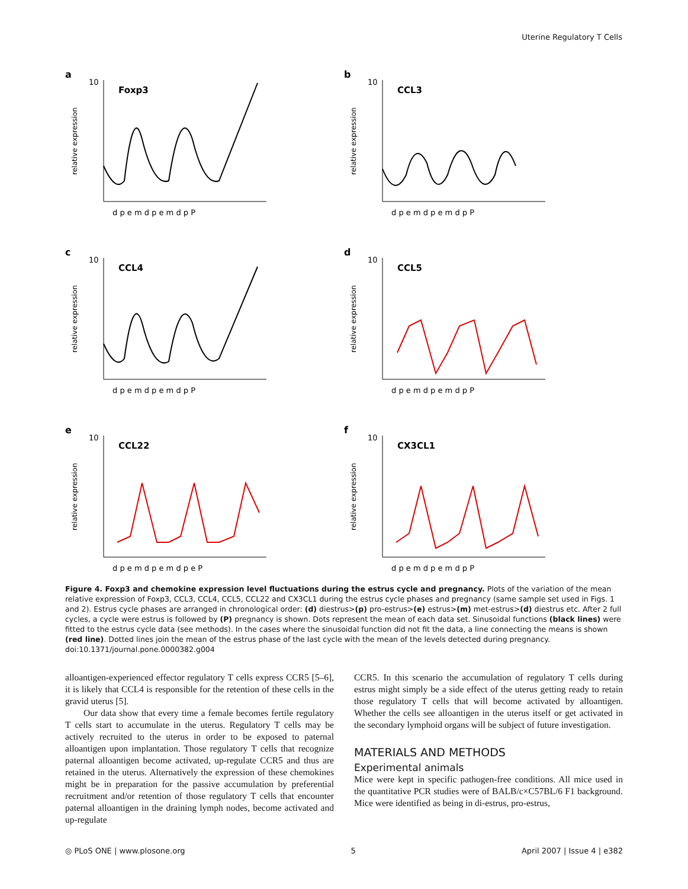Uterine Regulatory T Cells
a
relative expression
10
Foxp3
d p e m d p e m d p P
b
relative expression
10
CCL3
d p e m d p e m d p P
c
relative expression
10
CCL4
d p e m d p e m d p P
d
relative expression
10
CCL5
d p e m d p e m d p P
e
relative expression
10
CCL22
d p e m d p e m d p e P
f
relative expression
10
CX3CL1
d p e m d p e m d p P
Figure 4. Foxp3 and chemokine expression level fluctuations during the estrus cycle and pregnancy. Plots of the variation of the mean relative expression of Foxp3, CCL3, CCL4, CCL5, CCL22 and CX3CL1 during the estrus cycle phases and pregnancy (same sample set used in Figs. 1 and 2). Estrus cycle phases are arranged in chronological order: (d) diestrus>(p) pro-estrus>(e) estrus>(m) met-estrus>(d) diestrus etc. After 2 full cycles, a cycle were estrus is followed by (P) pregnancy is shown. Dots represent the mean of each data set. Sinusoidal functions (black lines) were fitted to the estrus cycle data (see methods). In the cases where the sinusoidal function did not fit the data, a line connecting the means is shown (red line). Dotted lines join the mean of the estrus phase of the last cycle with the mean of the levels detected during pregnancy.
doi:10.1371/journal.pone.0000382.g004
alloantigen-experienced effector regulatory T cells express CCR5 [5–6], it is likely that CCL4 is responsible for the retention of these cells in the gravid uterus [5].
Our data show that every time a female becomes fertile regulatory T cells start to accumulate in the uterus. Regulatory T cells may be actively recruited to the uterus in order to be exposed to paternal alloantigen upon implantation. Those regulatory T cells that recognize paternal alloantigen become activated, up-regulate CCR5 and thus are retained in the uterus. Alternatively the expression of these chemokines might be in preparation for the passive accumulation by preferential recruitment and/or retention of those regulatory T cells that encounter paternal alloantigen in the draining lymph nodes, become activated and up-regulate
CCR5. In this scenario the accumulation of regulatory T cells during estrus might simply be a side effect of the uterus getting ready to retain those regulatory T cells that will become activated by alloantigen. Whether the cells see alloantigen in the uterus itself or get activated in the secondary lymphoid organs will be subject of future investigation.
MATERIALS AND METHODS
Experimental animals
Mice were kept in specific pathogen-free conditions. All mice used in the quantitative PCR studies were of BALB/c×C57BL/6 F1 background. Mice were identified as being in di-estrus, pro-estrus,
◎ PLoS ONE | www.plosone.org 5 April 2007 | Issue 4 | e382